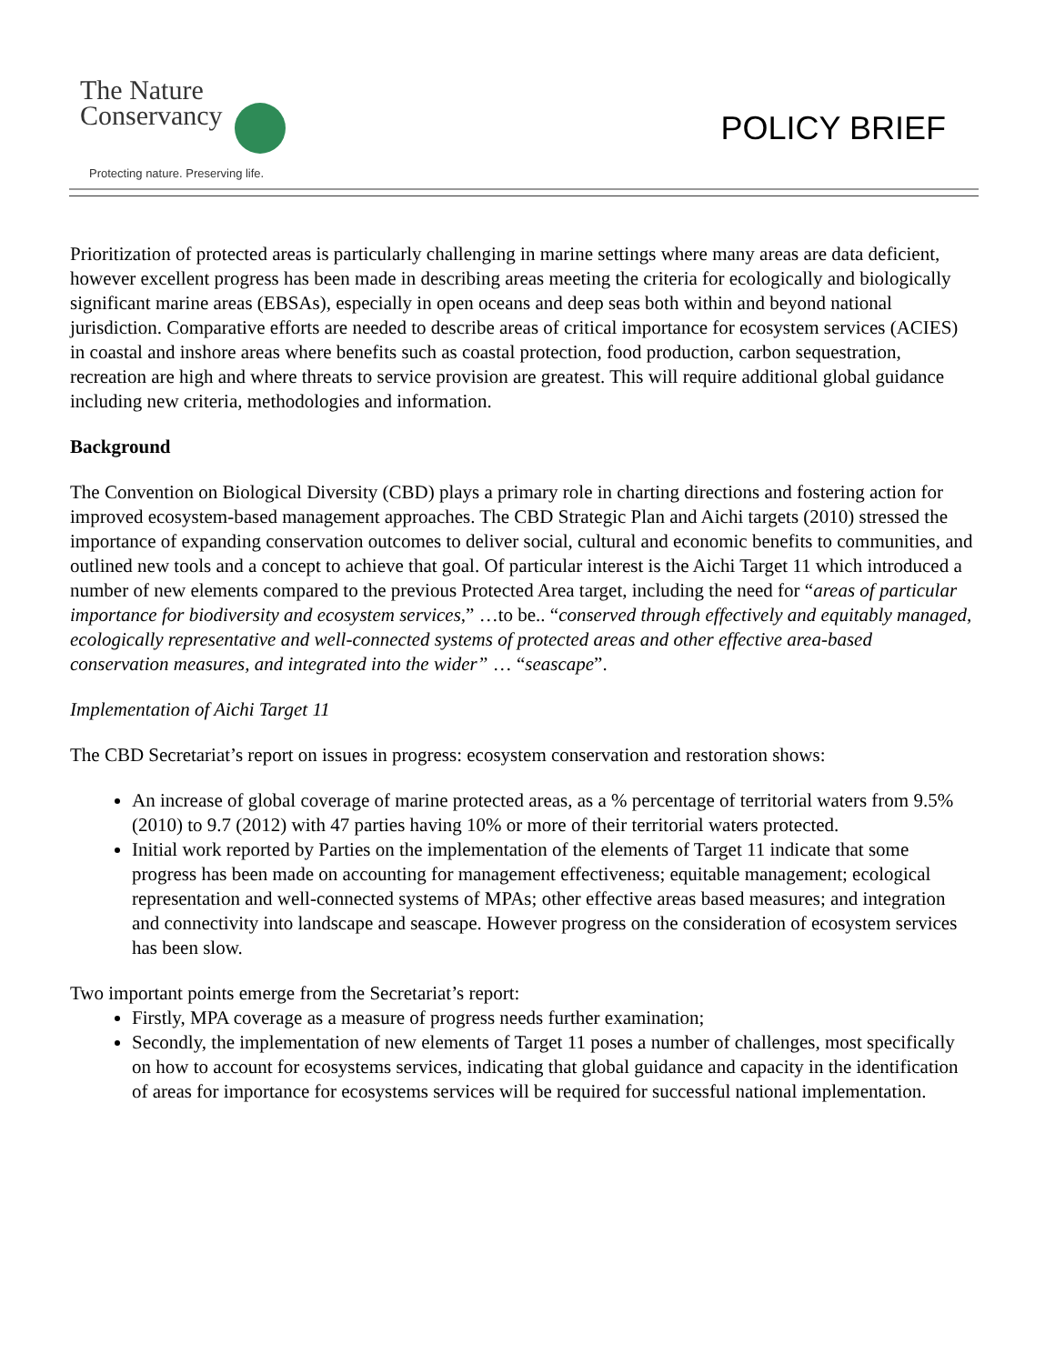The Nature
Conservancy
Protecting nature. Preserving life.
POLICY BRIEF
Prioritization of protected areas is particularly challenging in marine settings where many areas are data deficient, however excellent progress has been made in describing areas meeting the criteria for ecologically and biologically significant marine areas (EBSAs), especially in open oceans and deep seas both within and beyond national jurisdiction. Comparative efforts are needed to describe areas of critical importance for ecosystem services (ACIES) in coastal and inshore areas where benefits such as coastal protection, food production, carbon sequestration, recreation are high and where threats to service provision are greatest. This will require additional global guidance including new criteria, methodologies and information.
Background
The Convention on Biological Diversity (CBD) plays a primary role in charting directions and fostering action for improved ecosystem-based management approaches. The CBD Strategic Plan and Aichi targets (2010) stressed the importance of expanding conservation outcomes to deliver social, cultural and economic benefits to communities, and outlined new tools and a concept to achieve that goal. Of particular interest is the Aichi Target 11 which introduced a number of new elements compared to the previous Protected Area target, including the need for “areas of particular importance for biodiversity and ecosystem services,” …to be.. “conserved through effectively and equitably managed, ecologically representative and well-connected systems of protected areas and other effective area-based conservation measures, and integrated into the wider” … “seascape”.
Implementation of Aichi Target 11
The CBD Secretariat’s report on issues in progress: ecosystem conservation and restoration shows:
An increase of global coverage of marine protected areas, as a % percentage of territorial waters from 9.5% (2010) to 9.7 (2012) with 47 parties having 10% or more of their territorial waters protected.
Initial work reported by Parties on the implementation of the elements of Target 11 indicate that some progress has been made on accounting for management effectiveness; equitable management; ecological representation and well-connected systems of MPAs; other effective areas based measures; and integration and connectivity into landscape and seascape. However progress on the consideration of ecosystem services has been slow.
Two important points emerge from the Secretariat’s report:
Firstly, MPA coverage as a measure of progress needs further examination;
Secondly, the implementation of new elements of Target 11 poses a number of challenges, most specifically on how to account for ecosystems services, indicating that global guidance and capacity in the identification of areas for importance for ecosystems services will be required for successful national implementation.